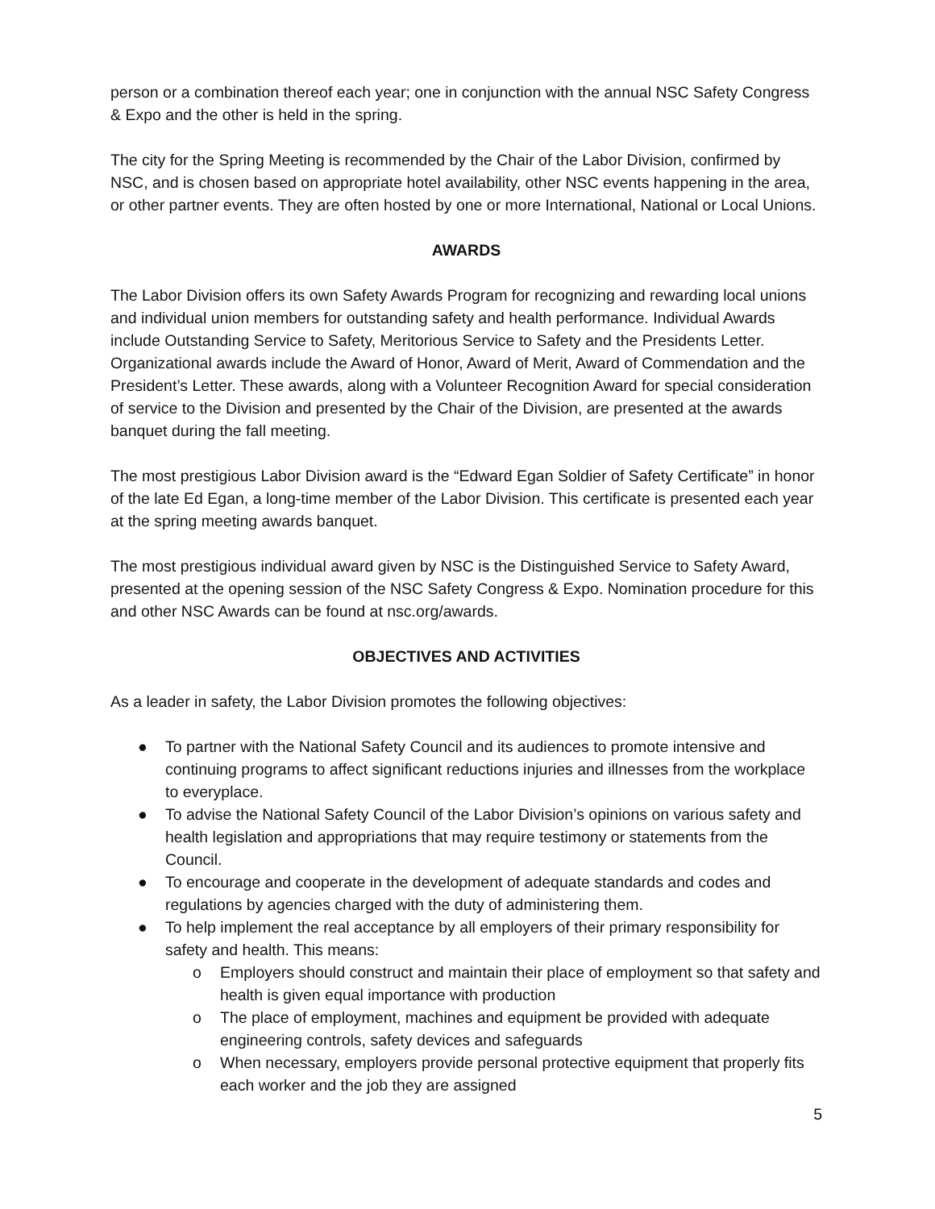person or a combination thereof each year; one in conjunction with the annual NSC Safety Congress & Expo and the other is held in the spring.
The city for the Spring Meeting is recommended by the Chair of the Labor Division, confirmed by NSC, and is chosen based on appropriate hotel availability, other NSC events happening in the area, or other partner events. They are often hosted by one or more International, National or Local Unions.
AWARDS
The Labor Division offers its own Safety Awards Program for recognizing and rewarding local unions and individual union members for outstanding safety and health performance. Individual Awards include Outstanding Service to Safety, Meritorious Service to Safety and the Presidents Letter. Organizational awards include the Award of Honor, Award of Merit, Award of Commendation and the President’s Letter. These awards, along with a Volunteer Recognition Award for special consideration of service to the Division and presented by the Chair of the Division, are presented at the awards banquet during the fall meeting.
The most prestigious Labor Division award is the “Edward Egan Soldier of Safety Certificate” in honor of the late Ed Egan, a long-time member of the Labor Division. This certificate is presented each year at the spring meeting awards banquet.
The most prestigious individual award given by NSC is the Distinguished Service to Safety Award, presented at the opening session of the NSC Safety Congress & Expo. Nomination procedure for this and other NSC Awards can be found at nsc.org/awards.
OBJECTIVES AND ACTIVITIES
As a leader in safety, the Labor Division promotes the following objectives:
● To partner with the National Safety Council and its audiences to promote intensive and continuing programs to affect significant reductions injuries and illnesses from the workplace to everyplace.
● To advise the National Safety Council of the Labor Division’s opinions on various safety and health legislation and appropriations that may require testimony or statements from the Council.
● To encourage and cooperate in the development of adequate standards and codes and regulations by agencies charged with the duty of administering them.
● To help implement the real acceptance by all employers of their primary responsibility for safety and health. This means:
o Employers should construct and maintain their place of employment so that safety and health is given equal importance with production
o The place of employment, machines and equipment be provided with adequate engineering controls, safety devices and safeguards
o When necessary, employers provide personal protective equipment that properly fits each worker and the job they are assigned
5